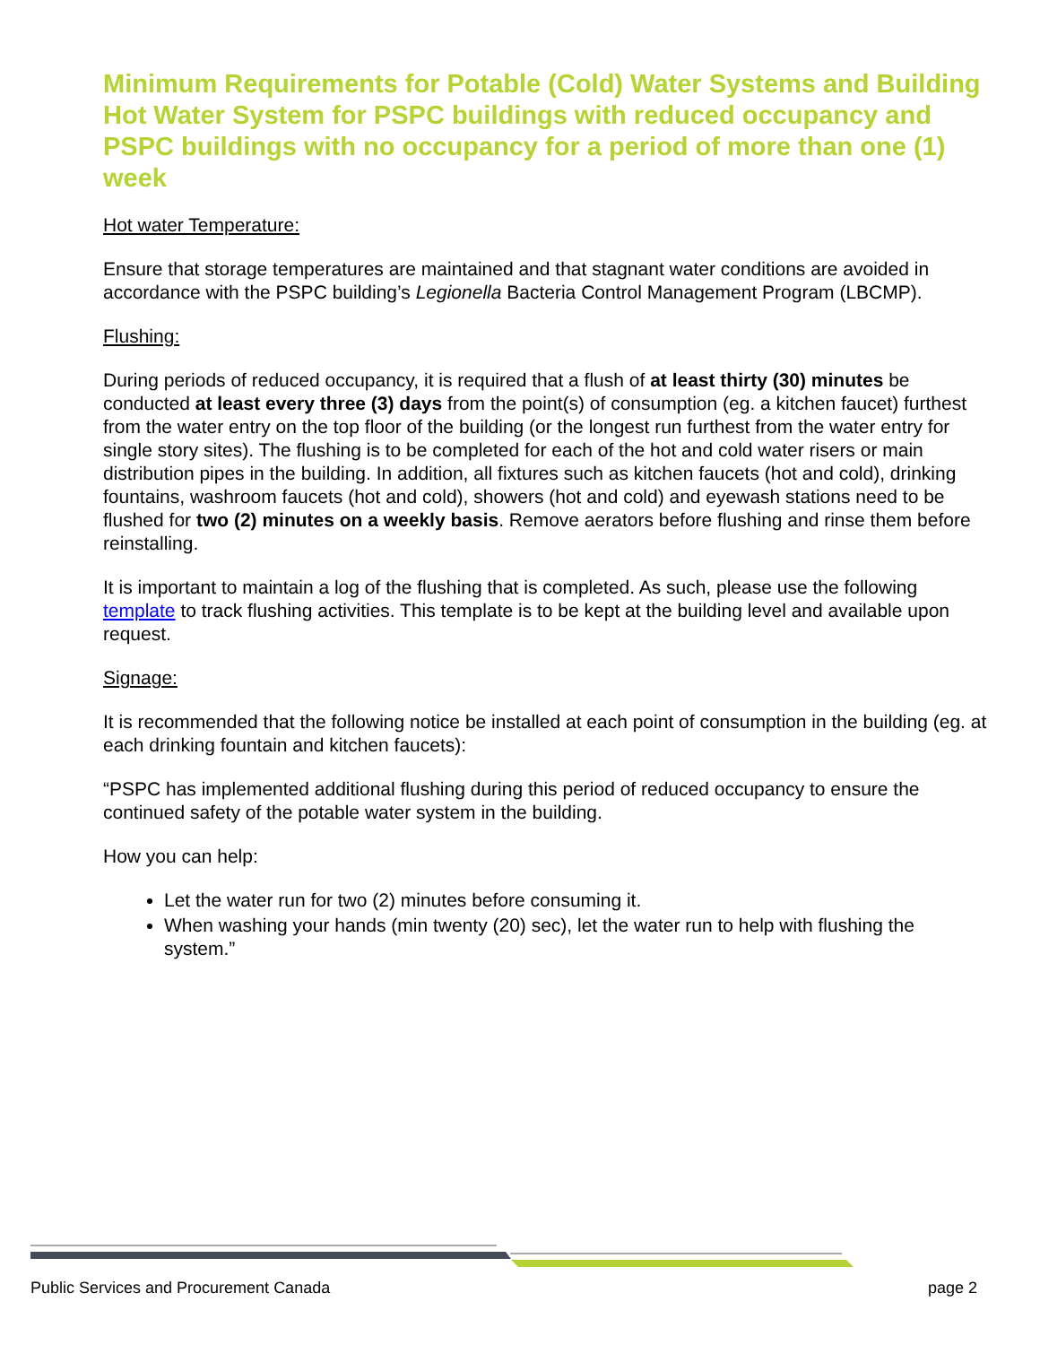Minimum Requirements for Potable (Cold) Water Systems and Building Hot Water System for PSPC buildings with reduced occupancy and PSPC buildings with no occupancy for a period of more than one (1) week
Hot water Temperature:
Ensure that storage temperatures are maintained and that stagnant water conditions are avoided in accordance with the PSPC building’s Legionella Bacteria Control Management Program (LBCMP).
Flushing:
During periods of reduced occupancy, it is required that a flush of at least thirty (30) minutes be conducted at least every three (3) days from the point(s) of consumption (eg. a kitchen faucet) furthest from the water entry on the top floor of the building (or the longest run furthest from the water entry for single story sites). The flushing is to be completed for each of the hot and cold water risers or main distribution pipes in the building. In addition, all fixtures such as kitchen faucets (hot and cold), drinking fountains, washroom faucets (hot and cold), showers (hot and cold) and eyewash stations need to be flushed for two (2) minutes on a weekly basis. Remove aerators before flushing and rinse them before reinstalling.
It is important to maintain a log of the flushing that is completed. As such, please use the following template to track flushing activities. This template is to be kept at the building level and available upon request.
Signage:
It is recommended that the following notice be installed at each point of consumption in the building (eg. at each drinking fountain and kitchen faucets):
“PSPC has implemented additional flushing during this period of reduced occupancy to ensure the continued safety of the potable water system in the building.
How you can help:
Let the water run for two (2) minutes before consuming it.
When washing your hands (min twenty (20) sec), let the water run to help with flushing the system.”
Public Services and Procurement Canada page 2